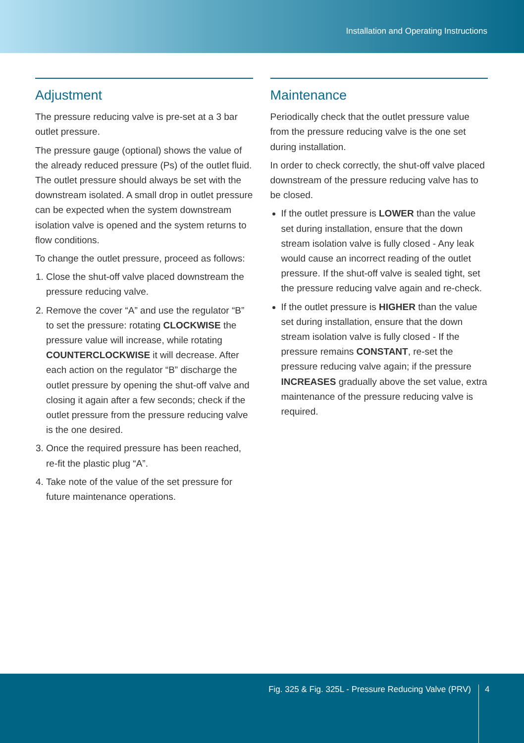Installation and Operating Instructions
Adjustment
The pressure reducing valve is pre-set at a 3 bar outlet pressure.
The pressure gauge (optional) shows the value of the already reduced pressure (Ps) of the outlet fluid. The outlet pressure should always be set with the downstream isolated. A small drop in outlet pressure can be expected when the system downstream isolation valve is opened and the system returns to flow conditions.
To change the outlet pressure, proceed as follows:
1. Close the shut-off valve placed downstream the pressure reducing valve.
2. Remove the cover “A” and use the regulator “B” to set the pressure: rotating CLOCKWISE the pressure value will increase, while rotating COUNTERCLOCKWISE it will decrease. After each action on the regulator “B” discharge the outlet pressure by opening the shut-off valve and closing it again after a few seconds; check if the outlet pressure from the pressure reducing valve is the one desired.
3. Once the required pressure has been reached, re-fit the plastic plug “A”.
4. Take note of the value of the set pressure for future maintenance operations.
Maintenance
Periodically check that the outlet pressure value from the pressure reducing valve is the one set during installation.
In order to check correctly, the shut-off valve placed downstream of the pressure reducing valve has to be closed.
If the outlet pressure is LOWER than the value set during installation, ensure that the down stream isolation valve is fully closed - Any leak would cause an incorrect reading of the outlet pressure. If the shut-off valve is sealed tight, set the pressure reducing valve again and re-check.
If the outlet pressure is HIGHER than the value set during installation, ensure that the down stream isolation valve is fully closed - If the pressure remains CONSTANT, re-set the pressure reducing valve again; if the pressure INCREASES gradually above the set value, extra maintenance of the pressure reducing valve is required.
Fig. 325 & Fig. 325L - Pressure Reducing Valve (PRV) 4